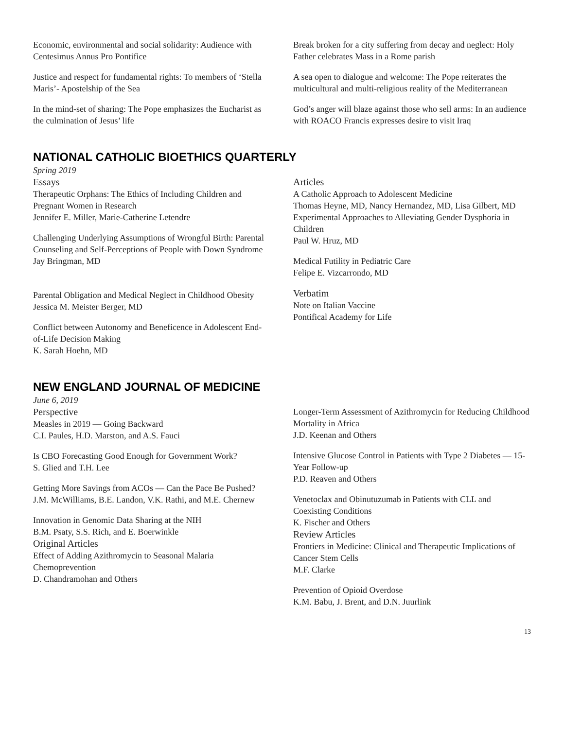Economic, environmental and social solidarity: Audience with Centesimus Annus Pro Pontifice
Justice and respect for fundamental rights: To members of ‘Stella Maris’- Apostelship of the Sea
In the mind-set of sharing: The Pope emphasizes the Eucharist as the culmination of Jesus’ life
Break broken for a city suffering from decay and neglect: Holy Father celebrates Mass in a Rome parish
A sea open to dialogue and welcome: The Pope reiterates the multicultural and multi-religious reality of the Mediterranean
God’s anger will blaze against those who sell arms: In an audience with ROACO Francis expresses desire to visit Iraq
NATIONAL CATHOLIC BIOETHICS QUARTERLY
Spring 2019
Essays
Therapeutic Orphans: The Ethics of Including Children and Pregnant Women in Research
Jennifer E. Miller, Marie-Catherine Letendre
Challenging Underlying Assumptions of Wrongful Birth: Parental Counseling and Self-Perceptions of People with Down Syndrome
Jay Bringman, MD
Parental Obligation and Medical Neglect in Childhood Obesity
Jessica M. Meister Berger, MD
Conflict between Autonomy and Beneficence in Adolescent End-of-Life Decision Making
K. Sarah Hoehn, MD
Articles
A Catholic Approach to Adolescent Medicine
Thomas Heyne, MD, Nancy Hernandez, MD, Lisa Gilbert, MD
Experimental Approaches to Alleviating Gender Dysphoria in Children
Paul W. Hruz, MD
Medical Futility in Pediatric Care
Felipe E. Vizcarrondo, MD
Verbatim
Note on Italian Vaccine
Pontifical Academy for Life
NEW ENGLAND JOURNAL OF MEDICINE
June 6, 2019
Perspective
Measles in 2019 — Going Backward
C.I. Paules, H.D. Marston, and A.S. Fauci
Is CBO Forecasting Good Enough for Government Work?
S. Glied and T.H. Lee
Getting More Savings from ACOs — Can the Pace Be Pushed?
J.M. McWilliams, B.E. Landon, V.K. Rathi, and M.E. Chernew
Innovation in Genomic Data Sharing at the NIH
B.M. Psaty, S.S. Rich, and E. Boerwinkle
Original Articles
Effect of Adding Azithromycin to Seasonal Malaria Chemoprevention
D. Chandramohan and Others
Longer-Term Assessment of Azithromycin for Reducing Childhood Mortality in Africa
J.D. Keenan and Others
Intensive Glucose Control in Patients with Type 2 Diabetes — 15-Year Follow-up
P.D. Reaven and Others
Venetoclax and Obinutuzumab in Patients with CLL and Coexisting Conditions
K. Fischer and Others
Review Articles
Frontiers in Medicine: Clinical and Therapeutic Implications of Cancer Stem Cells
M.F. Clarke
Prevention of Opioid Overdose
K.M. Babu, J. Brent, and D.N. Juurlink
13